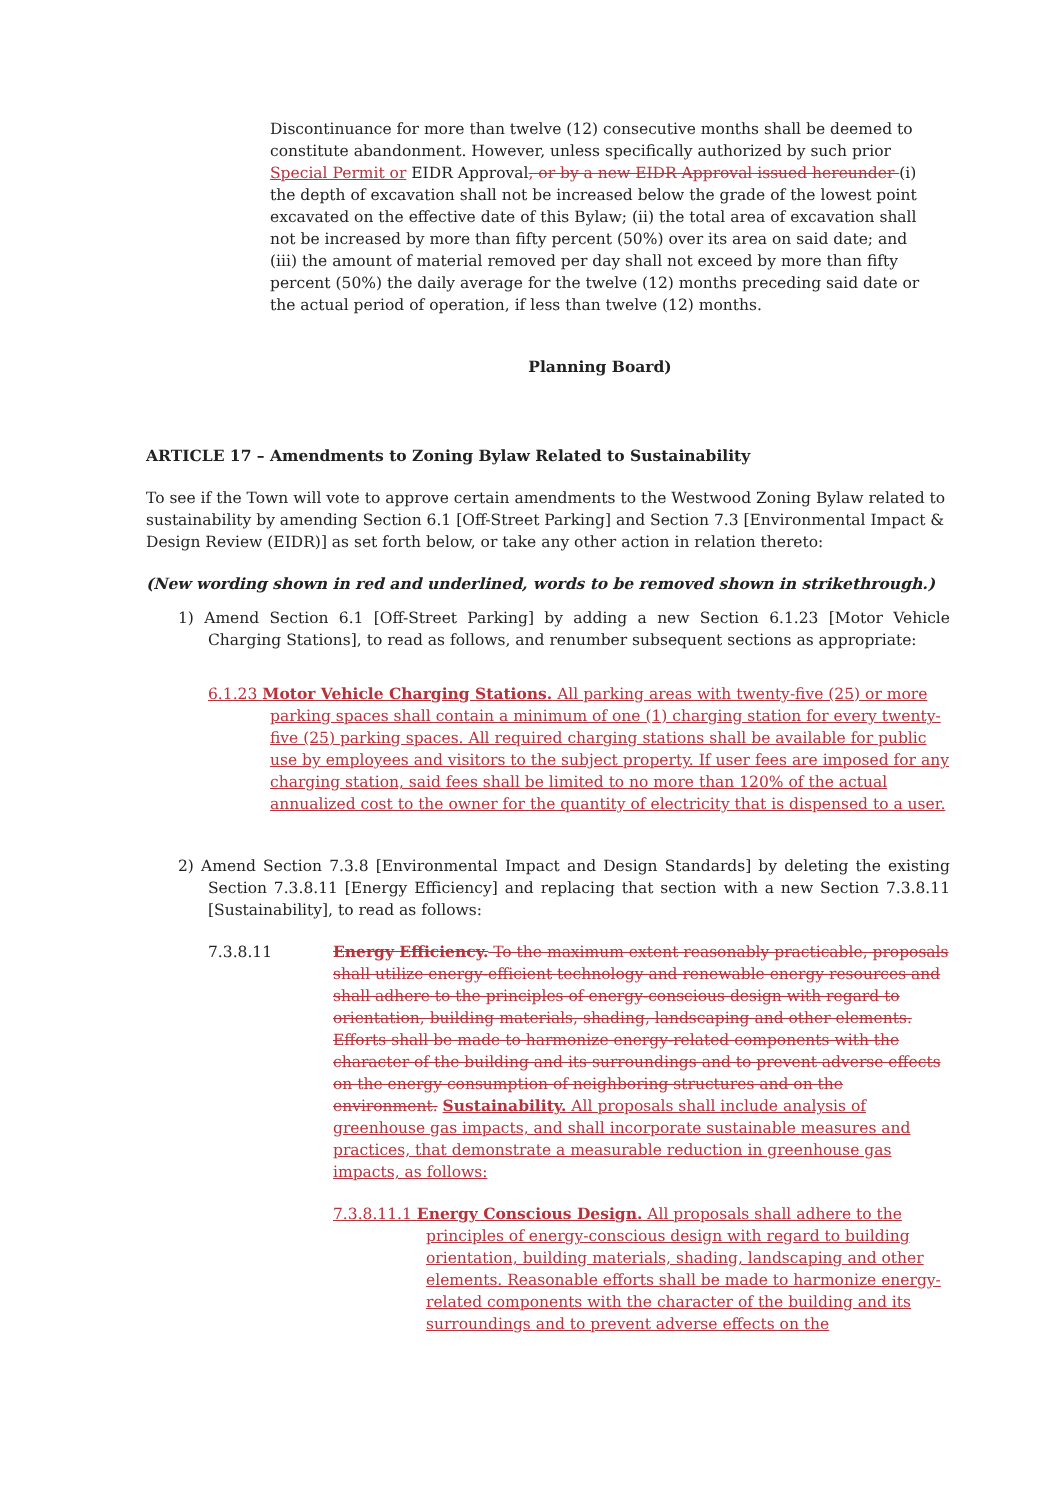Discontinuance for more than twelve (12) consecutive months shall be deemed to constitute abandonment. However, unless specifically authorized by such prior Special Permit or EIDR Approval, or by a new EIDR Approval issued hereunder (i) the depth of excavation shall not be increased below the grade of the lowest point excavated on the effective date of this Bylaw; (ii) the total area of excavation shall not be increased by more than fifty percent (50%) over its area on said date; and (iii) the amount of material removed per day shall not exceed by more than fifty percent (50%) the daily average for the twelve (12) months preceding said date or the actual period of operation, if less than twelve (12) months.
Planning Board)
ARTICLE 17 – Amendments to Zoning Bylaw Related to Sustainability
To see if the Town will vote to approve certain amendments to the Westwood Zoning Bylaw related to sustainability by amending Section 6.1 [Off-Street Parking] and Section 7.3 [Environmental Impact & Design Review (EIDR)] as set forth below, or take any other action in relation thereto:
(New wording shown in red and underlined, words to be removed shown in strikethrough.)
1) Amend Section 6.1 [Off-Street Parking] by adding a new Section 6.1.23 [Motor Vehicle Charging Stations], to read as follows, and renumber subsequent sections as appropriate:
6.1.23 Motor Vehicle Charging Stations. All parking areas with twenty-five (25) or more parking spaces shall contain a minimum of one (1) charging station for every twenty-five (25) parking spaces. All required charging stations shall be available for public use by employees and visitors to the subject property. If user fees are imposed for any charging station, said fees shall be limited to no more than 120% of the actual annualized cost to the owner for the quantity of electricity that is dispensed to a user.
2) Amend Section 7.3.8 [Environmental Impact and Design Standards] by deleting the existing Section 7.3.8.11 [Energy Efficiency] and replacing that section with a new Section 7.3.8.11 [Sustainability], to read as follows:
7.3.8.11 Energy Efficiency. To the maximum extent reasonably practicable, proposals shall utilize energy-efficient technology and renewable energy resources and shall adhere to the principles of energy-conscious design with regard to orientation, building materials, shading, landscaping and other elements. Efforts shall be made to harmonize energy-related components with the character of the building and its surroundings and to prevent adverse effects on the energy consumption of neighboring structures and on the environment. Sustainability. All proposals shall include analysis of greenhouse gas impacts, and shall incorporate sustainable measures and practices, that demonstrate a measurable reduction in greenhouse gas impacts, as follows:
7.3.8.11.1 Energy Conscious Design. All proposals shall adhere to the principles of energy-conscious design with regard to building orientation, building materials, shading, landscaping and other elements. Reasonable efforts shall be made to harmonize energy-related components with the character of the building and its surroundings and to prevent adverse effects on the